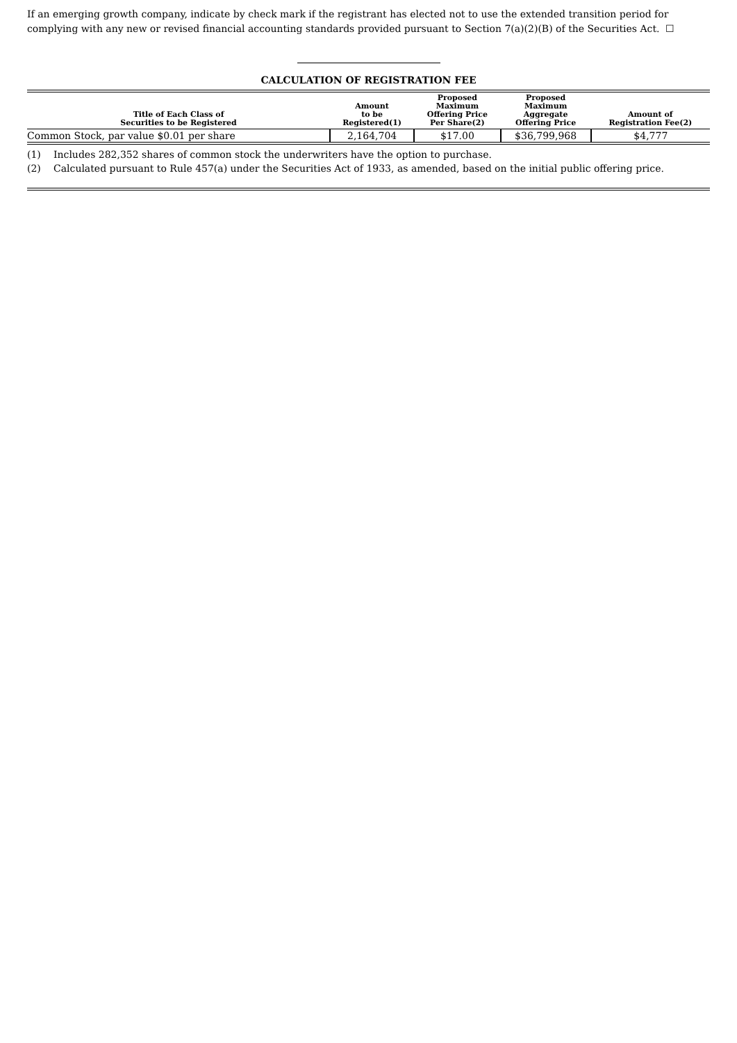If an emerging growth company, indicate by check mark if the registrant has elected not to use the extended transition period for complying with any new or revised financial accounting standards provided pursuant to Section 7(a)(2)(B) of the Securities Act. ☐
CALCULATION OF REGISTRATION FEE
| Title of Each Class of Securities to be Registered | Amount to be Registered(1) | Proposed Maximum Offering Price Per Share(2) | Proposed Maximum Aggregate Offering Price | Amount of Registration Fee(2) |
| --- | --- | --- | --- | --- |
| Common Stock, par value $0.01 per share | 2,164,704 | $17.00 | $36,799,968 | $4,777 |
(1) Includes 282,352 shares of common stock the underwriters have the option to purchase.
(2) Calculated pursuant to Rule 457(a) under the Securities Act of 1933, as amended, based on the initial public offering price.